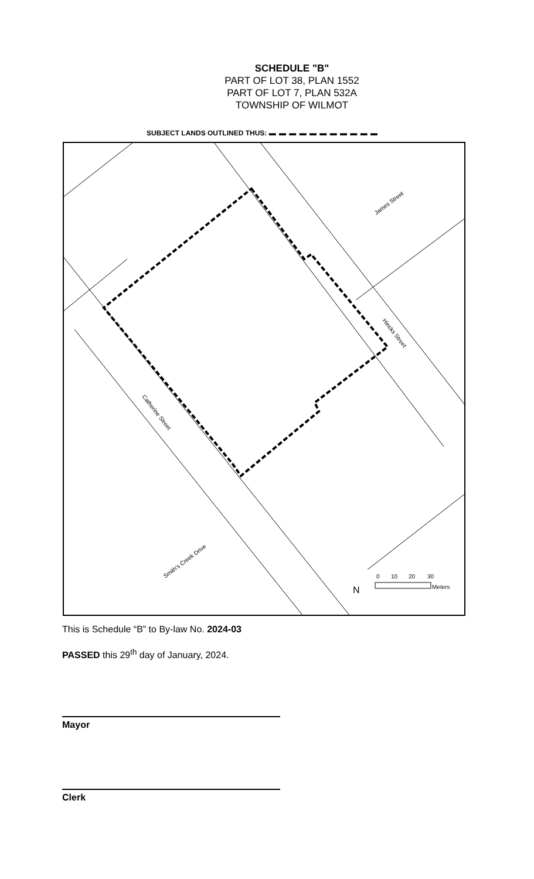SCHEDULE "B"
PART OF LOT 38, PLAN 1552
PART OF LOT 7, PLAN 532A
TOWNSHIP OF WILMOT
SUBJECT LANDS OUTLINED THUS: ▬ ▬ ▬ ▬ ▬ ▬ ▬ ▬ ▬ ▬ ▬
James Street
Hincks Street
Catherine Street
Smith's Creek Drive
N
0
10
20
30
Meters
This is Schedule “B” to By-law No. 2024-03
PASSED this 29<sup>th</sup> day of January, 2024.
Mayor
Clerk